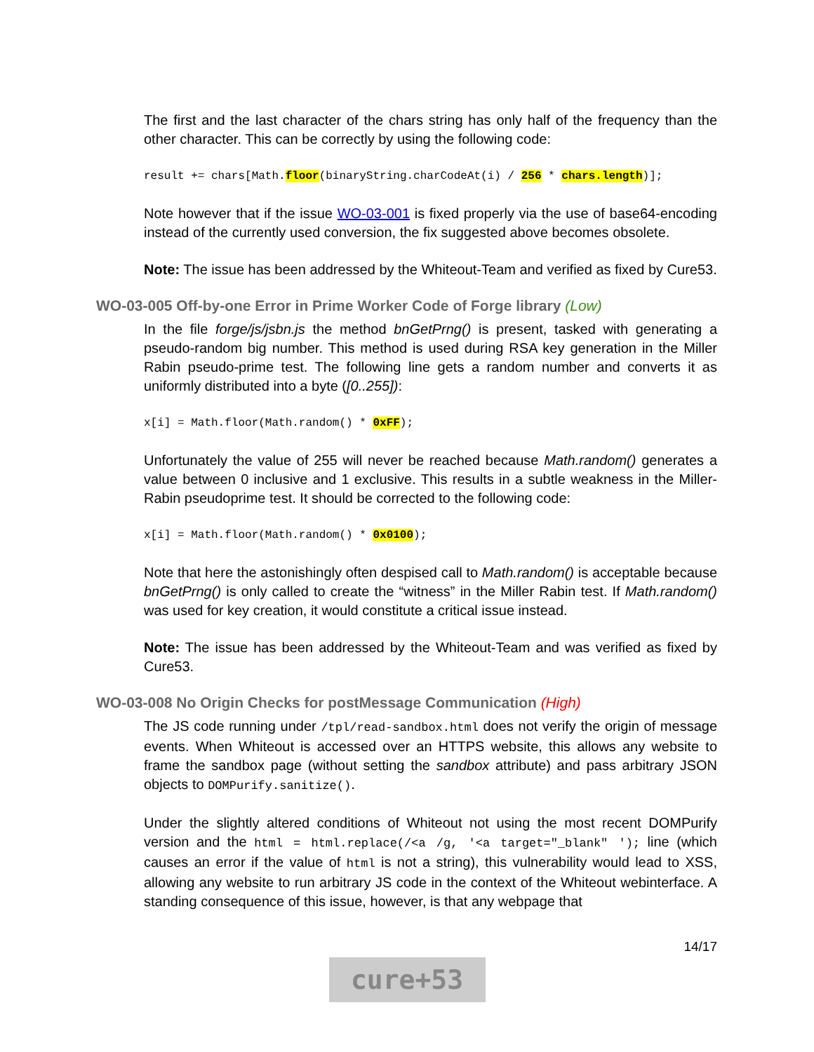The first and the last character of the chars string has only half of the frequency than the other character. This can be correctly by using the following code:
result += chars[Math.floor(binaryString.charCodeAt(i) / 256 * chars.length)];
Note however that if the issue WO-03-001 is fixed properly via the use of base64-encoding instead of the currently used conversion, the fix suggested above becomes obsolete.
Note: The issue has been addressed by the Whiteout-Team and verified as fixed by Cure53.
WO-03-005 Off-by-one Error in Prime Worker Code of Forge library (Low)
In the file forge/js/jsbn.js the method bnGetPrng() is present, tasked with generating a pseudo-random big number. This method is used during RSA key generation in the Miller Rabin pseudo-prime test. The following line gets a random number and converts it as uniformly distributed into a byte ([0..255]):
x[i] = Math.floor(Math.random() * 0xFF);
Unfortunately the value of 255 will never be reached because Math.random() generates a value between 0 inclusive and 1 exclusive. This results in a subtle weakness in the Miller-Rabin pseudoprime test. It should be corrected to the following code:
x[i] = Math.floor(Math.random() * 0x0100);
Note that here the astonishingly often despised call to Math.random() is acceptable because bnGetPrng() is only called to create the “witness” in the Miller Rabin test. If Math.random() was used for key creation, it would constitute a critical issue instead.
Note: The issue has been addressed by the Whiteout-Team and was verified as fixed by Cure53.
WO-03-008 No Origin Checks for postMessage Communication (High)
The JS code running under /tpl/read-sandbox.html does not verify the origin of message events. When Whiteout is accessed over an HTTPS website, this allows any website to frame the sandbox page (without setting the sandbox attribute) and pass arbitrary JSON objects to DOMPurify.sanitize().
Under the slightly altered conditions of Whiteout not using the most recent DOMPurify version and the html = html.replace(/<a /g, '<a target="_blank" '); line (which causes an error if the value of html is not a string), this vulnerability would lead to XSS, allowing any website to run arbitrary JS code in the context of the Whiteout webinterface. A standing consequence of this issue, however, is that any webpage that
14/17
cure+53